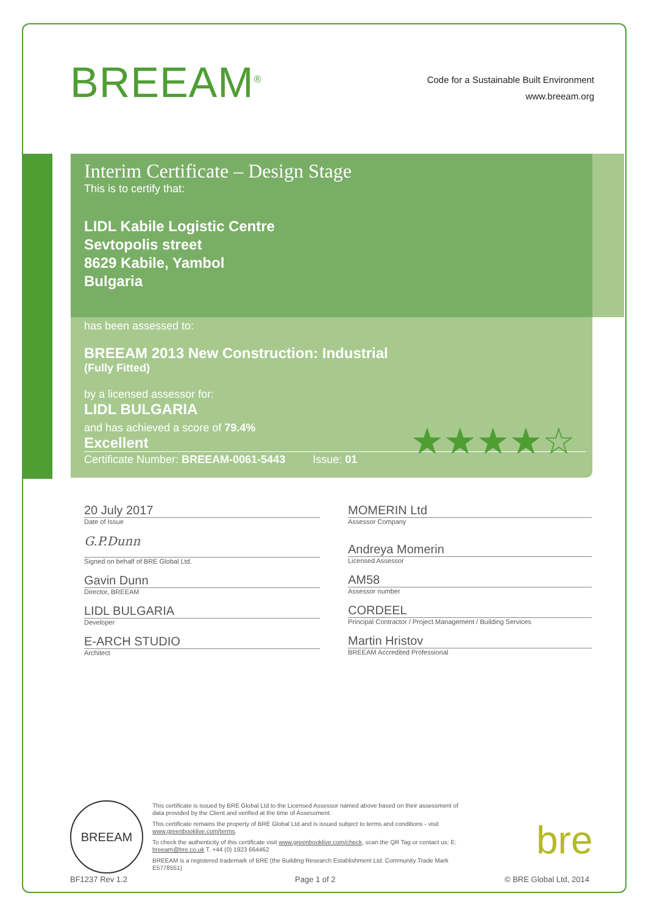BREEAM<sup>®</sup>
Code for a Sustainable Built Environment
www.breeam.org
Interim Certificate – Design Stage
This is to certify that:
LIDL Kabile Logistic Centre
Sevtopolis street
8629 Kabile, Yambol
Bulgaria
has been assessed to:
BREEAM 2013 New Construction: Industrial
(Fully Fitted)
by a licensed assessor for:
LIDL BULGARIA
and has achieved a score of 79.4%
Excellent
Certificate Number: BREEAM-0061-5443 Issue: 01
★★★★☆
20 July 2017
Date of Issue
G.P.Dunn
Signed on behalf of BRE Global Ltd.
Gavin Dunn
Director, BREEAM
LIDL BULGARIA
Developer
E-ARCH STUDIO
Architect
MOMERIN Ltd
Assessor Company
Andreya Momerin
Licensed Assessor
AM58
Assessor number
CORDEEL
Principal Contractor / Project Management / Building Services
Martin Hristov
BREEAM Accredited Professional
BREEAM
This certificate is issued by BRE Global Ltd to the Licensed Assessor named above based on their assessment of data provided by the Client and verified at the time of Assessment.
This certificate remains the property of BRE Global Ltd and is issued subject to terms and conditions - visit www.greenbooklive.com/terms.
To check the authenticity of this certificate visit www.greenbooklive.com/check, scan the QR Tag or contact us: E: breeam@bre.co.uk T. +44 (0) 1923 664462
BREEAM is a registered trademark of BRE (the Building Research Establishment Ltd. Community Trade Mark E5778551)
bre
BF1237 Rev 1.2 Page 1 of 2 © BRE Global Ltd, 2014